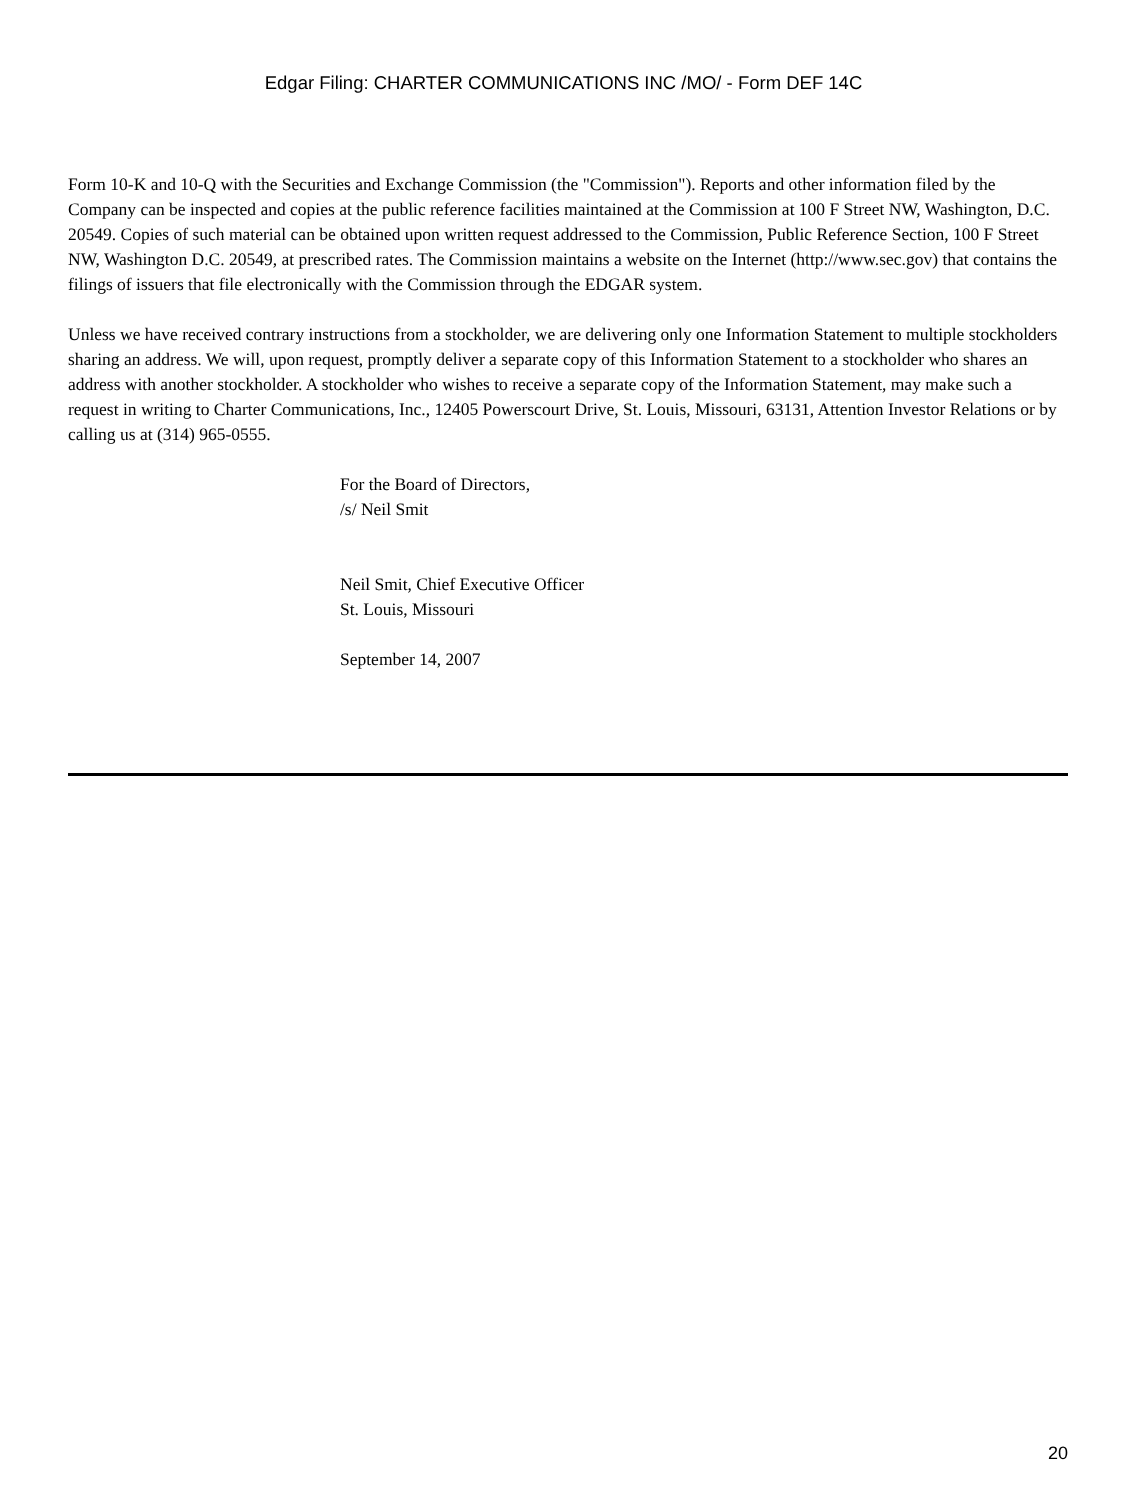Edgar Filing: CHARTER COMMUNICATIONS INC /MO/ - Form DEF 14C
Form 10-K and 10-Q with the Securities and Exchange Commission (the "Commission"). Reports and other information filed by the Company can be inspected and copies at the public reference facilities maintained at the Commission at 100 F Street NW, Washington, D.C. 20549. Copies of such material can be obtained upon written request addressed to the Commission, Public Reference Section, 100 F Street NW, Washington D.C. 20549, at prescribed rates. The Commission maintains a website on the Internet (http://www.sec.gov) that contains the filings of issuers that file electronically with the Commission through the EDGAR system.
Unless we have received contrary instructions from a stockholder, we are delivering only one Information Statement to multiple stockholders sharing an address. We will, upon request, promptly deliver a separate copy of this Information Statement to a stockholder who shares an address with another stockholder. A stockholder who wishes to receive a separate copy of the Information Statement, may make such a request in writing to Charter Communications, Inc., 12405 Powerscourt Drive, St. Louis, Missouri, 63131, Attention Investor Relations or by calling us at (314) 965-0555.
For the Board of Directors,
/s/ Neil Smit
Neil Smit, Chief Executive Officer
St. Louis, Missouri
September 14, 2007
20